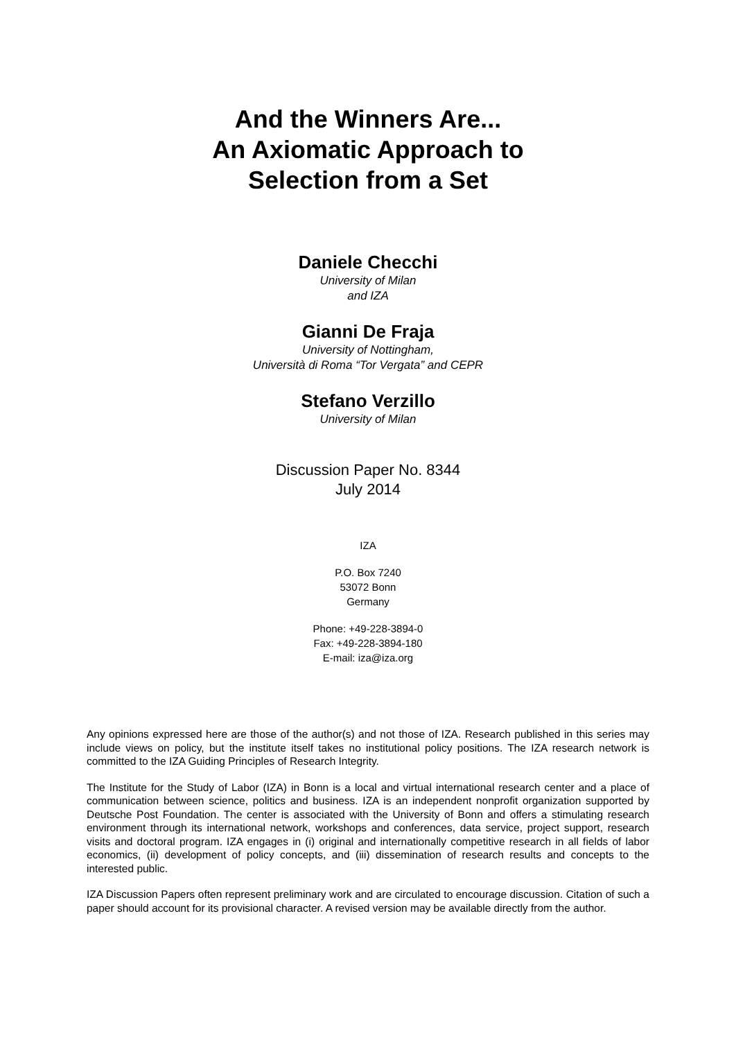And the Winners Are...
An Axiomatic Approach to
Selection from a Set
Daniele Checchi
University of Milan
and IZA
Gianni De Fraja
University of Nottingham,
Università di Roma “Tor Vergata” and CEPR
Stefano Verzillo
University of Milan
Discussion Paper No. 8344
July 2014
IZA
P.O. Box 7240
53072 Bonn
Germany
Phone: +49-228-3894-0
Fax: +49-228-3894-180
E-mail: iza@iza.org
Any opinions expressed here are those of the author(s) and not those of IZA. Research published in this series may include views on policy, but the institute itself takes no institutional policy positions. The IZA research network is committed to the IZA Guiding Principles of Research Integrity.
The Institute for the Study of Labor (IZA) in Bonn is a local and virtual international research center and a place of communication between science, politics and business. IZA is an independent nonprofit organization supported by Deutsche Post Foundation. The center is associated with the University of Bonn and offers a stimulating research environment through its international network, workshops and conferences, data service, project support, research visits and doctoral program. IZA engages in (i) original and internationally competitive research in all fields of labor economics, (ii) development of policy concepts, and (iii) dissemination of research results and concepts to the interested public.
IZA Discussion Papers often represent preliminary work and are circulated to encourage discussion. Citation of such a paper should account for its provisional character. A revised version may be available directly from the author.